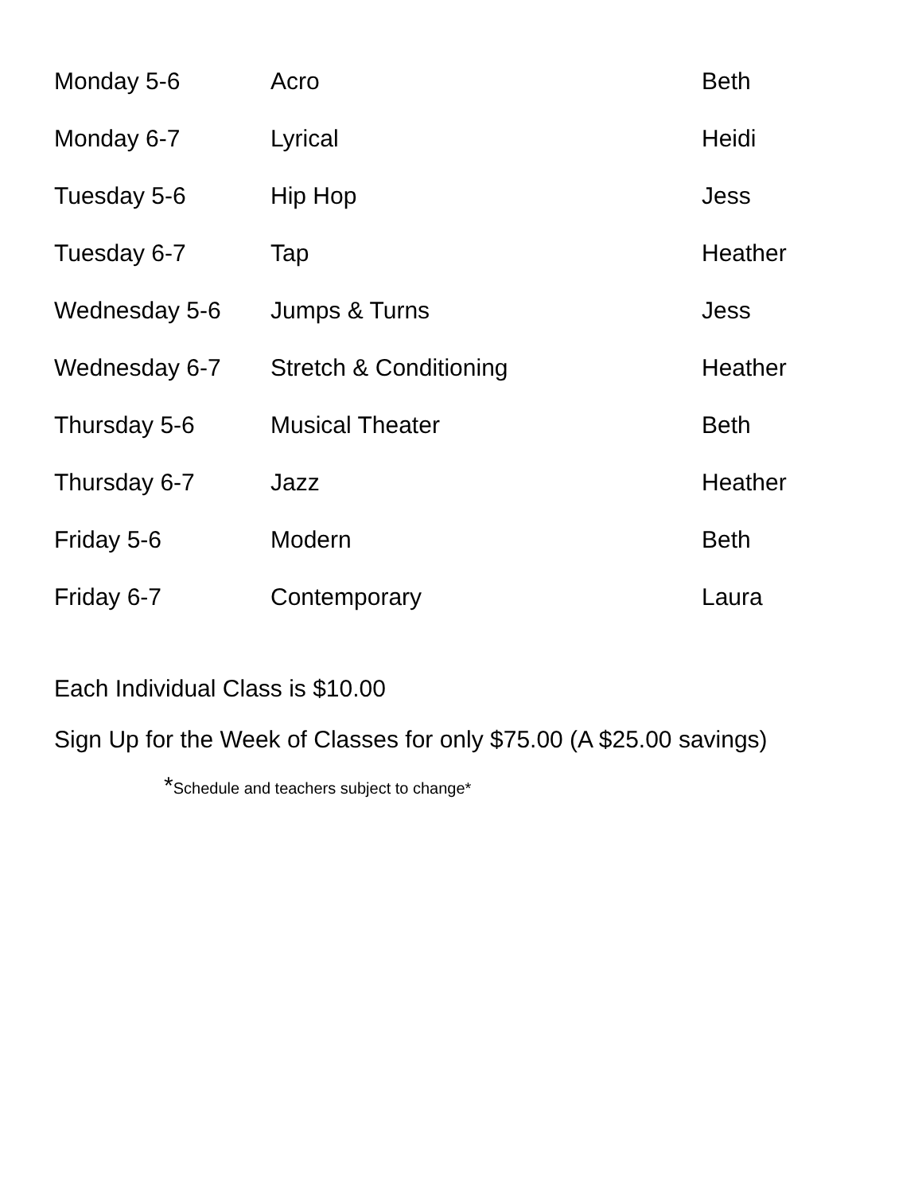| Monday 5-6 | Acro | Beth |
| Monday 6-7 | Lyrical | Heidi |
| Tuesday 5-6 | Hip Hop | Jess |
| Tuesday 6-7 | Tap | Heather |
| Wednesday 5-6 | Jumps & Turns | Jess |
| Wednesday 6-7 | Stretch & Conditioning | Heather |
| Thursday 5-6 | Musical Theater | Beth |
| Thursday 6-7 | Jazz | Heather |
| Friday 5-6 | Modern | Beth |
| Friday 6-7 | Contemporary | Laura |
Each Individual Class is $10.00
Sign Up for the Week of Classes for only $75.00 (A $25.00 savings)
*Schedule and teachers subject to change*